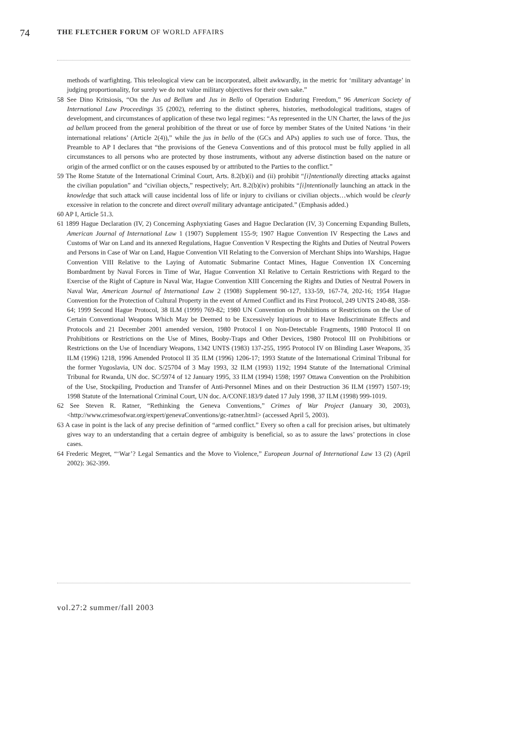74 THE FLETCHER FORUM OF WORLD AFFAIRS
methods of warfighting. This teleological view can be incorporated, albeit awkwardly, in the metric for ‘military advantage’ in judging proportionality, for surely we do not value military objectives for their own sake.”
58 See Dino Kritsiosis, “On the Jus ad Bellum and Jus in Bello of Operation Enduring Freedom,” 96 American Society of International Law Proceedings 35 (2002), referring to the distinct spheres, histories, methodological traditions, stages of development, and circumstances of application of these two legal regimes: “As represented in the UN Charter, the laws of the jus ad bellum proceed from the general prohibition of the threat or use of force by member States of the United Nations ‘in their international relations’ (Article 2(4)),” while the jus in bello of the (GCs and APs) applies to such use of force. Thus, the Preamble to AP I declares that “the provisions of the Geneva Conventions and of this protocol must be fully applied in all circumstances to all persons who are protected by those instruments, without any adverse distinction based on the nature or origin of the armed conflict or on the causes espoused by or attributed to the Parties to the conflict.”
59 The Rome Statute of the International Criminal Court, Arts. 8.2(b)(i) and (ii) prohibit “[i]ntentionally directing attacks against the civilian population” and “civilian objects,” respectively; Art. 8.2(b)(iv) prohibits “[i]ntentionally launching an attack in the knowledge that such attack will cause incidental loss of life or injury to civilians or civilian objects…which would be clearly excessive in relation to the concrete and direct overall military advantage anticipated.” (Emphasis added.)
60 AP I, Article 51.3.
61 1899 Hague Declaration (IV, 2) Concerning Asphyxiating Gases and Hague Declaration (IV, 3) Concerning Expanding Bullets, American Journal of International Law 1 (1907) Supplement 155-9; 1907 Hague Convention IV Respecting the Laws and Customs of War on Land and its annexed Regulations, Hague Convention V Respecting the Rights and Duties of Neutral Powers and Persons in Case of War on Land, Hague Convention VII Relating to the Conversion of Merchant Ships into Warships, Hague Convention VIII Relative to the Laying of Automatic Submarine Contact Mines, Hague Convention IX Concerning Bombardment by Naval Forces in Time of War, Hague Convention XI Relative to Certain Restrictions with Regard to the Exercise of the Right of Capture in Naval War, Hague Convention XIII Concerning the Rights and Duties of Neutral Powers in Naval War, American Journal of International Law 2 (1908) Supplement 90-127, 133-59, 167-74, 202-16; 1954 Hague Convention for the Protection of Cultural Property in the event of Armed Conflict and its First Protocol, 249 UNTS 240-88, 358-64; 1999 Second Hague Protocol, 38 ILM (1999) 769-82; 1980 UN Convention on Prohibitions or Restrictions on the Use of Certain Conventional Weapons Which May be Deemed to be Excessively Injurious or to Have Indiscriminate Effects and Protocols and 21 December 2001 amended version, 1980 Protocol I on Non-Detectable Fragments, 1980 Protocol II on Prohibitions or Restrictions on the Use of Mines, Booby-Traps and Other Devices, 1980 Protocol III on Prohibitions or Restrictions on the Use of Incendiary Weapons, 1342 UNTS (1983) 137-255, 1995 Protocol IV on Blinding Laser Weapons, 35 ILM (1996) 1218, 1996 Amended Protocol II 35 ILM (1996) 1206-17; 1993 Statute of the International Criminal Tribunal for the former Yugoslavia, UN doc. S/25704 of 3 May 1993, 32 ILM (1993) 1192; 1994 Statute of the International Criminal Tribunal for Rwanda, UN doc. SC/5974 of 12 January 1995, 33 ILM (1994) 1598; 1997 Ottawa Convention on the Prohibition of the Use, Stockpiling, Production and Transfer of Anti-Personnel Mines and on their Destruction 36 ILM (1997) 1507-19; 1998 Statute of the International Criminal Court, UN doc. A/CONF.183/9 dated 17 July 1998, 37 ILM (1998) 999-1019.
62 See Steven R. Ratner, “Rethinking the Geneva Conventions,” Crimes of War Project (January 30, 2003), <http://www.crimesofwar.org/expert/genevaConventions/gc-ratner.html> (accessed April 5, 2003).
63 A case in point is the lack of any precise definition of “armed conflict.” Every so often a call for precision arises, but ultimately gives way to an understanding that a certain degree of ambiguity is beneficial, so as to assure the laws’ protections in close cases.
64 Frederic Megret, “‘War’? Legal Semantics and the Move to Violence,” European Journal of International Law 13 (2) (April 2002): 362-399.
vol.27:2 summer/fall 2003